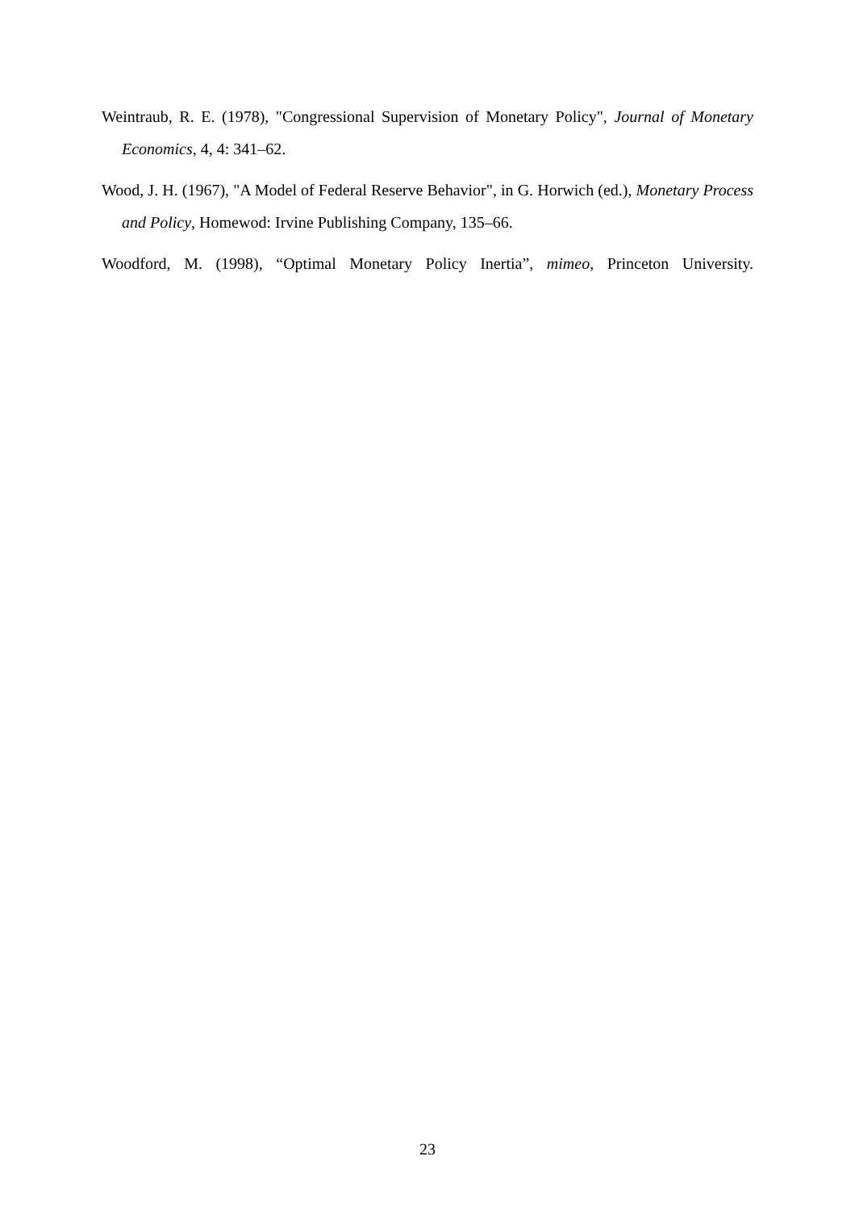Weintraub, R. E. (1978), "Congressional Supervision of Monetary Policy", Journal of Monetary Economics, 4, 4: 341–62.
Wood, J. H. (1967), "A Model of Federal Reserve Behavior", in G. Horwich (ed.), Monetary Process and Policy, Homewod: Irvine Publishing Company, 135–66.
Woodford, M. (1998), “Optimal Monetary Policy Inertia”, mimeo, Princeton University.
23